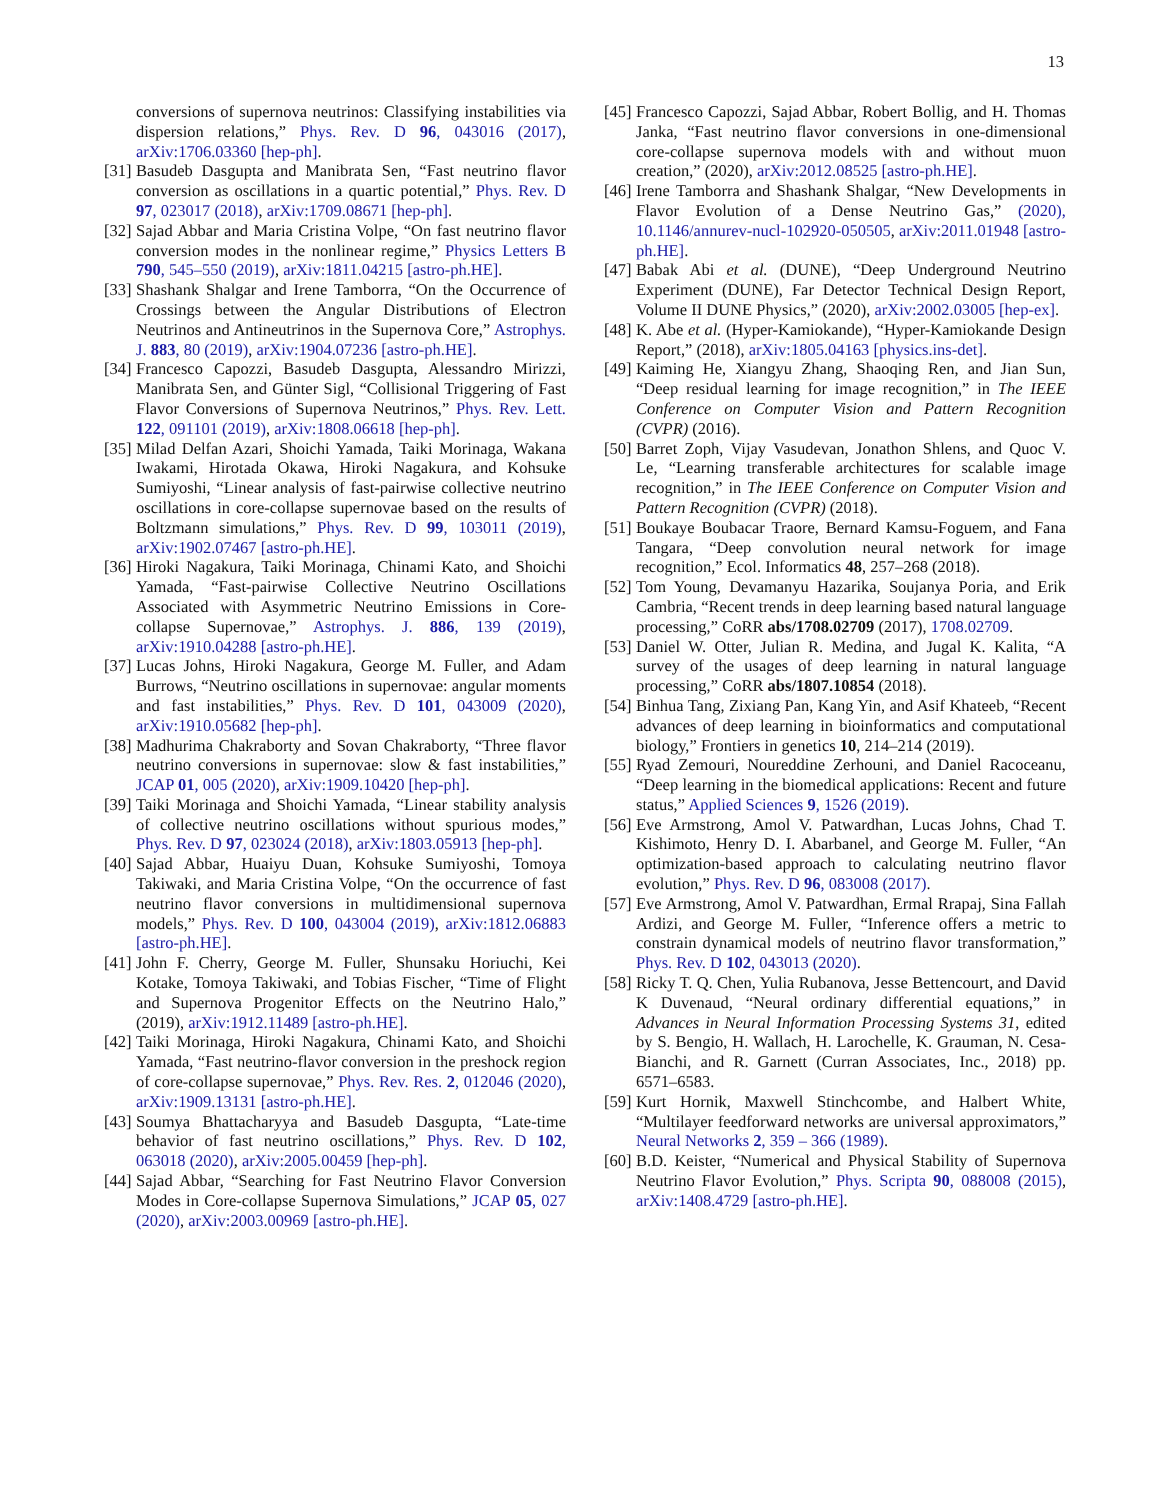13
conversions of supernova neutrinos: Classifying instabilities via dispersion relations,” Phys. Rev. D 96, 043016 (2017), arXiv:1706.03360 [hep-ph].
[31] Basudeb Dasgupta and Manibrata Sen, “Fast neutrino flavor conversion as oscillations in a quartic potential,” Phys. Rev. D 97, 023017 (2018), arXiv:1709.08671 [hep-ph].
[32] Sajad Abbar and Maria Cristina Volpe, “On fast neutrino flavor conversion modes in the nonlinear regime,” Physics Letters B 790, 545–550 (2019), arXiv:1811.04215 [astro-ph.HE].
[33] Shashank Shalgar and Irene Tamborra, “On the Occurrence of Crossings between the Angular Distributions of Electron Neutrinos and Antineutrinos in the Supernova Core,” Astrophys. J. 883, 80 (2019), arXiv:1904.07236 [astro-ph.HE].
[34] Francesco Capozzi, Basudeb Dasgupta, Alessandro Mirizzi, Manibrata Sen, and Günter Sigl, “Collisional Triggering of Fast Flavor Conversions of Supernova Neutrinos,” Phys. Rev. Lett. 122, 091101 (2019), arXiv:1808.06618 [hep-ph].
[35] Milad Delfan Azari, Shoichi Yamada, Taiki Morinaga, Wakana Iwakami, Hirotada Okawa, Hiroki Nagakura, and Kohsuke Sumiyoshi, “Linear analysis of fast-pairwise collective neutrino oscillations in core-collapse supernovae based on the results of Boltzmann simulations,” Phys. Rev. D 99, 103011 (2019), arXiv:1902.07467 [astro-ph.HE].
[36] Hiroki Nagakura, Taiki Morinaga, Chinami Kato, and Shoichi Yamada, “Fast-pairwise Collective Neutrino Oscillations Associated with Asymmetric Neutrino Emissions in Core-collapse Supernovae,” Astrophys. J. 886, 139 (2019), arXiv:1910.04288 [astro-ph.HE].
[37] Lucas Johns, Hiroki Nagakura, George M. Fuller, and Adam Burrows, “Neutrino oscillations in supernovae: angular moments and fast instabilities,” Phys. Rev. D 101, 043009 (2020), arXiv:1910.05682 [hep-ph].
[38] Madhurima Chakraborty and Sovan Chakraborty, “Three flavor neutrino conversions in supernovae: slow & fast instabilities,” JCAP 01, 005 (2020), arXiv:1909.10420 [hep-ph].
[39] Taiki Morinaga and Shoichi Yamada, “Linear stability analysis of collective neutrino oscillations without spurious modes,” Phys. Rev. D 97, 023024 (2018), arXiv:1803.05913 [hep-ph].
[40] Sajad Abbar, Huaiyu Duan, Kohsuke Sumiyoshi, Tomoya Takiwaki, and Maria Cristina Volpe, “On the occurrence of fast neutrino flavor conversions in multidimensional supernova models,” Phys. Rev. D 100, 043004 (2019), arXiv:1812.06883 [astro-ph.HE].
[41] John F. Cherry, George M. Fuller, Shunsaku Horiuchi, Kei Kotake, Tomoya Takiwaki, and Tobias Fischer, “Time of Flight and Supernova Progenitor Effects on the Neutrino Halo,” (2019), arXiv:1912.11489 [astro-ph.HE].
[42] Taiki Morinaga, Hiroki Nagakura, Chinami Kato, and Shoichi Yamada, “Fast neutrino-flavor conversion in the preshock region of core-collapse supernovae,” Phys. Rev. Res. 2, 012046 (2020), arXiv:1909.13131 [astro-ph.HE].
[43] Soumya Bhattacharyya and Basudeb Dasgupta, “Late-time behavior of fast neutrino oscillations,” Phys. Rev. D 102, 063018 (2020), arXiv:2005.00459 [hep-ph].
[44] Sajad Abbar, “Searching for Fast Neutrino Flavor Conversion Modes in Core-collapse Supernova Simulations,” JCAP 05, 027 (2020), arXiv:2003.00969 [astro-ph.HE].
[45] Francesco Capozzi, Sajad Abbar, Robert Bollig, and H. Thomas Janka, “Fast neutrino flavor conversions in one-dimensional core-collapse supernova models with and without muon creation,” (2020), arXiv:2012.08525 [astro-ph.HE].
[46] Irene Tamborra and Shashank Shalgar, “New Developments in Flavor Evolution of a Dense Neutrino Gas,” (2020), 10.1146/annurev-nucl-102920-050505, arXiv:2011.01948 [astro-ph.HE].
[47] Babak Abi et al. (DUNE), “Deep Underground Neutrino Experiment (DUNE), Far Detector Technical Design Report, Volume II DUNE Physics,” (2020), arXiv:2002.03005 [hep-ex].
[48] K. Abe et al. (Hyper-Kamiokande), “Hyper-Kamiokande Design Report,” (2018), arXiv:1805.04163 [physics.ins-det].
[49] Kaiming He, Xiangyu Zhang, Shaoqing Ren, and Jian Sun, “Deep residual learning for image recognition,” in The IEEE Conference on Computer Vision and Pattern Recognition (CVPR) (2016).
[50] Barret Zoph, Vijay Vasudevan, Jonathon Shlens, and Quoc V. Le, “Learning transferable architectures for scalable image recognition,” in The IEEE Conference on Computer Vision and Pattern Recognition (CVPR) (2018).
[51] Boukaye Boubacar Traore, Bernard Kamsu-Foguem, and Fana Tangara, “Deep convolution neural network for image recognition,” Ecol. Informatics 48, 257–268 (2018).
[52] Tom Young, Devamanyu Hazarika, Soujanya Poria, and Erik Cambria, “Recent trends in deep learning based natural language processing,” CoRR abs/1708.02709 (2017), 1708.02709.
[53] Daniel W. Otter, Julian R. Medina, and Jugal K. Kalita, “A survey of the usages of deep learning in natural language processing,” CoRR abs/1807.10854 (2018).
[54] Binhua Tang, Zixiang Pan, Kang Yin, and Asif Khateeb, “Recent advances of deep learning in bioinformatics and computational biology,” Frontiers in genetics 10, 214–214 (2019).
[55] Ryad Zemouri, Noureddine Zerhouni, and Daniel Racoceanu, “Deep learning in the biomedical applications: Recent and future status,” Applied Sciences 9, 1526 (2019).
[56] Eve Armstrong, Amol V. Patwardhan, Lucas Johns, Chad T. Kishimoto, Henry D. I. Abarbanel, and George M. Fuller, “An optimization-based approach to calculating neutrino flavor evolution,” Phys. Rev. D 96, 083008 (2017).
[57] Eve Armstrong, Amol V. Patwardhan, Ermal Rrapaj, Sina Fallah Ardizi, and George M. Fuller, “Inference offers a metric to constrain dynamical models of neutrino flavor transformation,” Phys. Rev. D 102, 043013 (2020).
[58] Ricky T. Q. Chen, Yulia Rubanova, Jesse Bettencourt, and David K Duvenaud, “Neural ordinary differential equations,” in Advances in Neural Information Processing Systems 31, edited by S. Bengio, H. Wallach, H. Larochelle, K. Grauman, N. Cesa-Bianchi, and R. Garnett (Curran Associates, Inc., 2018) pp. 6571–6583.
[59] Kurt Hornik, Maxwell Stinchcombe, and Halbert White, “Multilayer feedforward networks are universal approximators,” Neural Networks 2, 359 – 366 (1989).
[60] B.D. Keister, “Numerical and Physical Stability of Supernova Neutrino Flavor Evolution,” Phys. Scripta 90, 088008 (2015), arXiv:1408.4729 [astro-ph.HE].